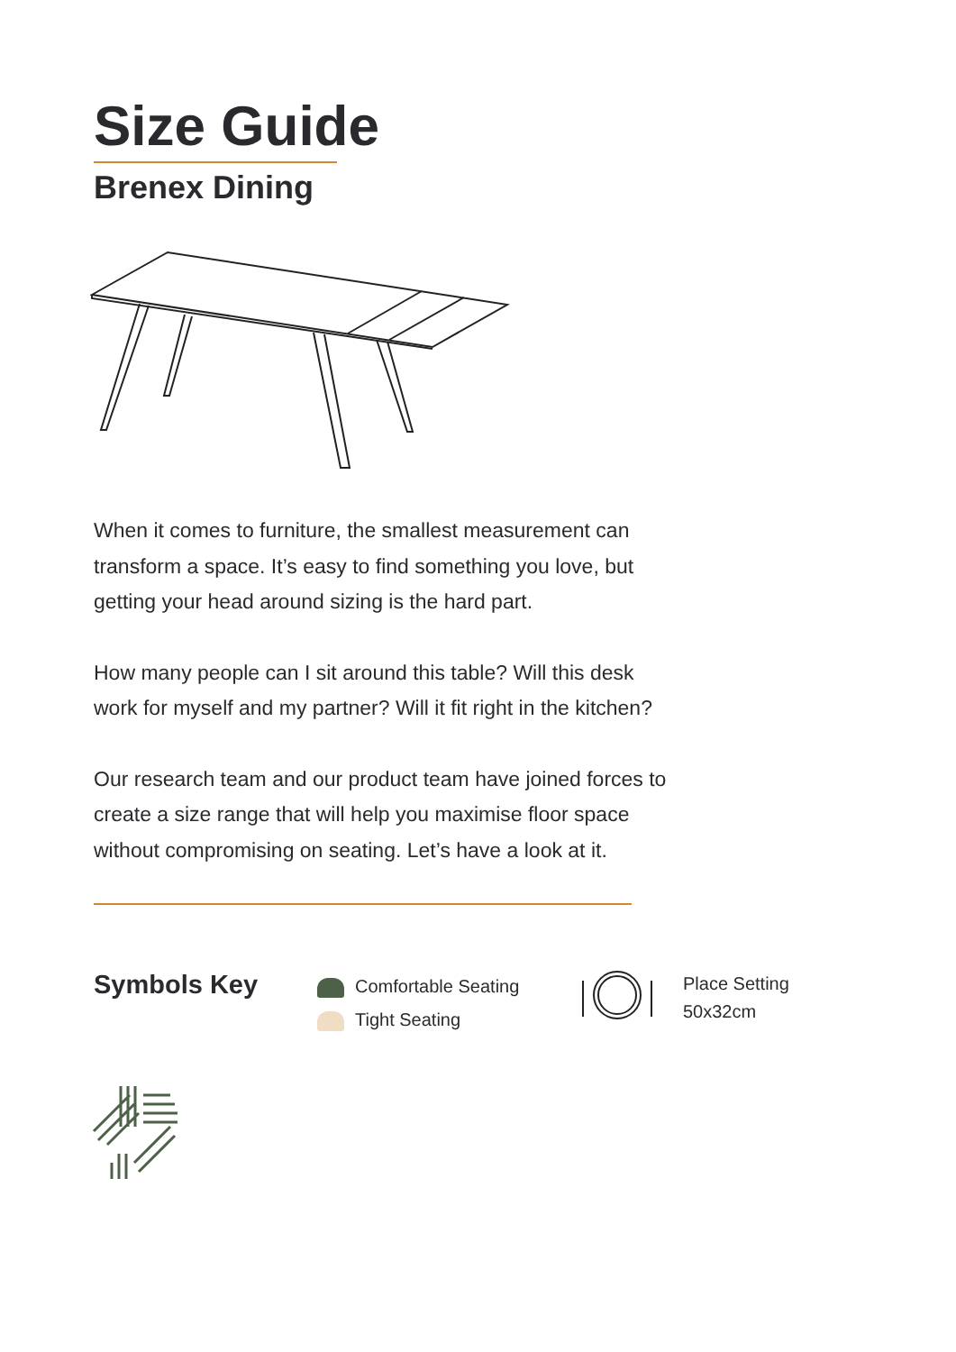Size Guide
Brenex Dining
When it comes to furniture, the smallest measurement can transform a space. It’s easy to find something you love, but getting your head around sizing is the hard part.
How many people can I sit around this table? Will this desk work for myself and my partner? Will it fit right in the kitchen?
Our research team and our product team have joined forces to create a size range that will help you maximise floor space without compromising on seating. Let’s have a look at it.
Symbols Key
Comfortable Seating
Tight Seating
Place Setting
50x32cm